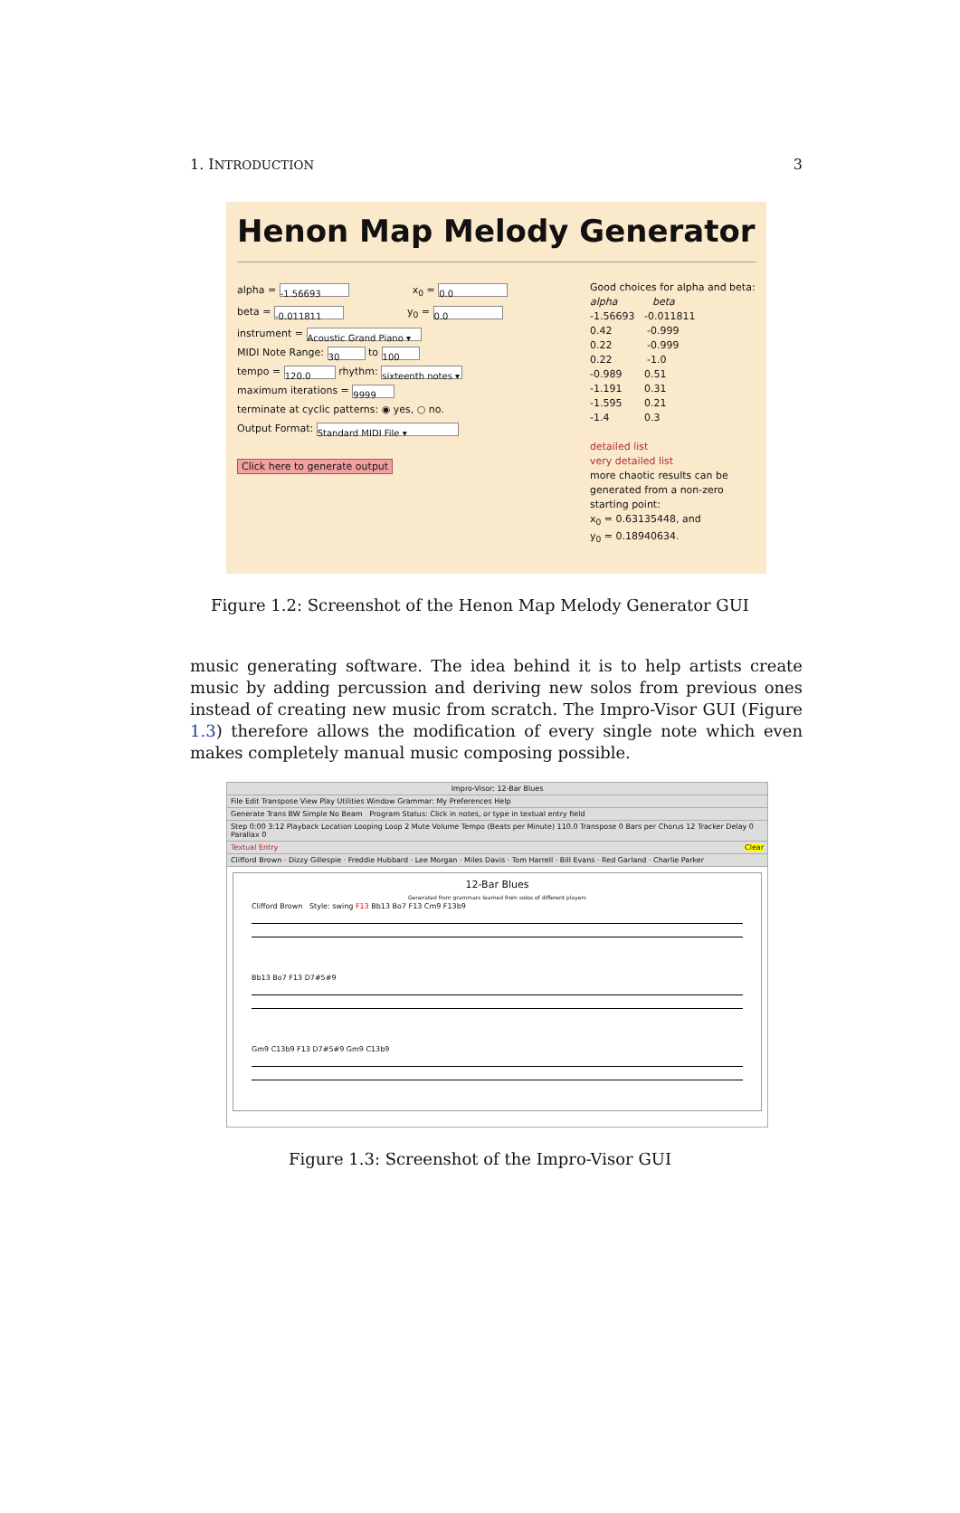1. INTRODUCTION 3
Henon Map Melody Generator
alpha = -1.56693 x<sub>0</sub> = 0.0
beta = -0.011811 y<sub>0</sub> = 0.0
instrument = Acoustic Grand Piano ▾
MIDI Note Range: 30 to 100
tempo = 120.0 rhythm: sixteenth notes ▾
maximum iterations = 9999
terminate at cyclic patterns: ◉ yes, ○ no.
Output Format: Standard MIDI File ▾
Click here to generate output
Good choices for alpha and beta:
alpha beta
-1.56693 -0.011811
0.42 -0.999
0.22 -0.999
0.22 -1.0
-0.989 0.51
-1.191 0.31
-1.595 0.21
-1.4 0.3
detailed list
very detailed list
more chaotic results can be
generated from a non-zero
starting point:
x<sub>0</sub> = 0.63135448, and
y<sub>0</sub> = 0.18940634.
Figure 1.2: Screenshot of the Henon Map Melody Generator GUI
music generating software. The idea behind it is to help artists create music by adding percussion and deriving new solos from previous ones instead of creating new music from scratch. The Impro-Visor GUI (Figure 1.3) therefore allows the modification of every single note which even makes completely manual music composing possible.
Impro-Visor: 12-Bar Blues
File Edit Transpose View Play Utilities Window Grammar: My Preferences Help
Generate Trans BW Simple No Beam Program Status: Click in notes, or type in textual entry field
Step 0:00 3:12 Playback Location Looping Loop 2 Mute Volume Tempo (Beats per Minute) 110.0 Transpose 0 Bars per Chorus 12 Tracker Delay 0 Parallax 0
Textual Entry Clear
Clifford Brown · Dizzy Gillespie · Freddie Hubbard · Lee Morgan · Miles Davis · Tom Harrell · Bill Evans · Red Garland · Charlie Parker
12-Bar Blues
Generated from grammars learned from solos of different players
Clifford Brown Style: swing F13 Bb13 Bo7 F13 Cm9 F13b9
Bb13 Bo7 F13 D7#5#9
Gm9 C13b9 F13 D7#5#9 Gm9 C13b9
Figure 1.3: Screenshot of the Impro-Visor GUI